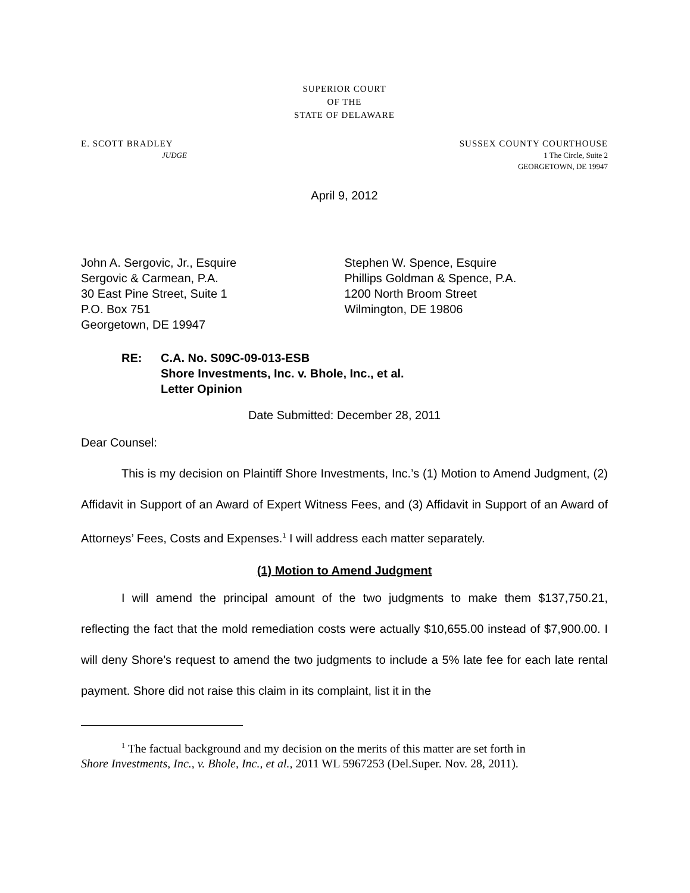SUPERIOR COURT
OF THE
STATE OF DELAWARE
E. SCOTT BRADLEY
JUDGE
SUSSEX COUNTY COURTHOUSE
1 The Circle, Suite 2
GEORGETOWN, DE 19947
April 9, 2012
John A. Sergovic, Jr., Esquire
Sergovic & Carmean, P.A.
30 East Pine Street, Suite 1
P.O. Box 751
Georgetown, DE 19947
Stephen W. Spence, Esquire
Phillips Goldman & Spence, P.A.
1200 North Broom Street
Wilmington, DE 19806
RE: C.A. No. S09C-09-013-ESB
Shore Investments, Inc. v. Bhole, Inc., et al.
Letter Opinion
Date Submitted: December 28, 2011
Dear Counsel:
This is my decision on Plaintiff Shore Investments, Inc.’s (1) Motion to Amend Judgment, (2) Affidavit in Support of an Award of Expert Witness Fees, and (3) Affidavit in Support of an Award of Attorneys’ Fees, Costs and Expenses.<sup>1</sup> I will address each matter separately.
(1) Motion to Amend Judgment
I will amend the principal amount of the two judgments to make them $137,750.21, reflecting the fact that the mold remediation costs were actually $10,655.00 instead of $7,900.00. I will deny Shore’s request to amend the two judgments to include a 5% late fee for each late rental payment. Shore did not raise this claim in its complaint, list it in the
<sup>1</sup> The factual background and my decision on the merits of this matter are set forth in
Shore Investments, Inc., v. Bhole, Inc., et al., 2011 WL 5967253 (Del.Super. Nov. 28, 2011).